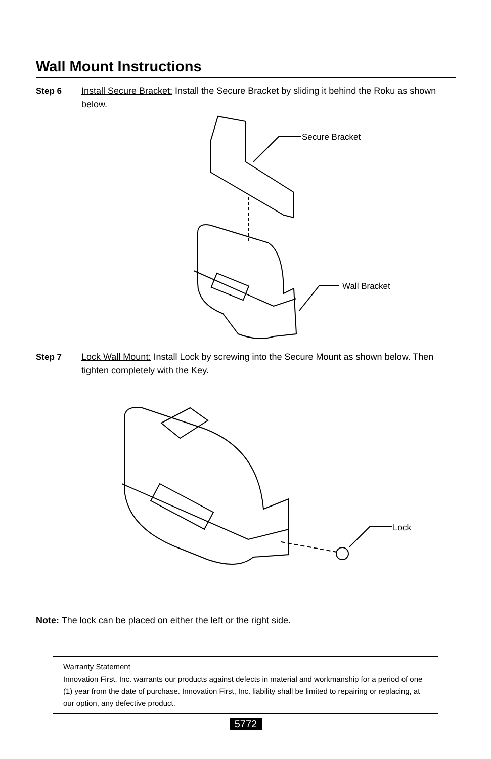Wall Mount Instructions
Step 6 Install Secure Bracket: Install the Secure Bracket by sliding it behind the Roku as shown below.
Secure Bracket
Wall Bracket
Step 7 Lock Wall Mount: Install Lock by screwing into the Secure Mount as shown below. Then tighten completely with the Key.
Lock
Note: The lock can be placed on either the left or the right side.
Warranty Statement
Innovation First, Inc. warrants our products against defects in material and workmanship for a period of one (1) year from the date of purchase. Innovation First, Inc. liability shall be limited to repairing or replacing, at our option, any defective product.
5772